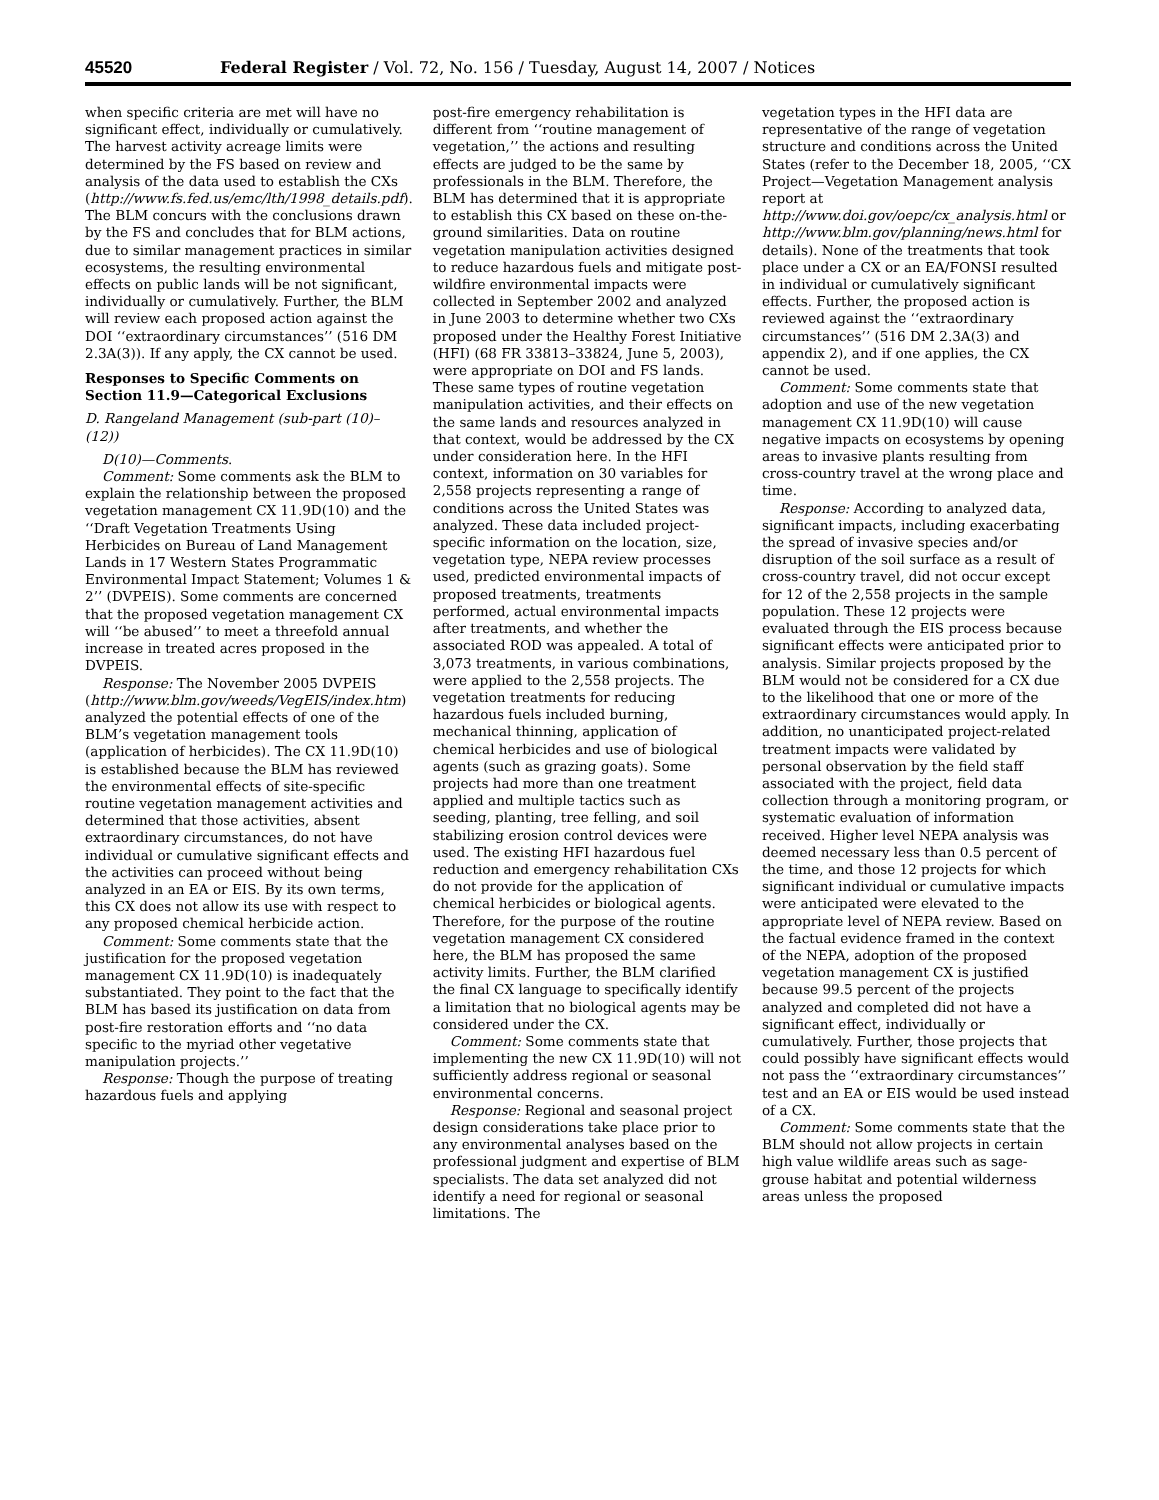45520 Federal Register / Vol. 72, No. 156 / Tuesday, August 14, 2007 / Notices
when specific criteria are met will have no significant effect, individually or cumulatively. The harvest activity acreage limits were determined by the FS based on review and analysis of the data used to establish the CXs (http://www.fs.fed.us/emc/lth/1998_details.pdf). The BLM concurs with the conclusions drawn by the FS and concludes that for BLM actions, due to similar management practices in similar ecosystems, the resulting environmental effects on public lands will be not significant, individually or cumulatively. Further, the BLM will review each proposed action against the DOI ‘‘extraordinary circumstances’’ (516 DM 2.3A(3)). If any apply, the CX cannot be used.
Responses to Specific Comments on Section 11.9—Categorical Exclusions
D. Rangeland Management (sub-part (10)–(12))
D(10)—Comments.
Comment: Some comments ask the BLM to explain the relationship between the proposed vegetation management CX 11.9D(10) and the ‘‘Draft Vegetation Treatments Using Herbicides on Bureau of Land Management Lands in 17 Western States Programmatic Environmental Impact Statement; Volumes 1 & 2’’ (DVPEIS). Some comments are concerned that the proposed vegetation management CX will ‘‘be abused’’ to meet a threefold annual increase in treated acres proposed in the DVPEIS.
Response: The November 2005 DVPEIS (http://www.blm.gov/weeds/VegEIS/index.htm) analyzed the potential effects of one of the BLM’s vegetation management tools (application of herbicides). The CX 11.9D(10) is established because the BLM has reviewed the environmental effects of site-specific routine vegetation management activities and determined that those activities, absent extraordinary circumstances, do not have individual or cumulative significant effects and the activities can proceed without being analyzed in an EA or EIS. By its own terms, this CX does not allow its use with respect to any proposed chemical herbicide action.
Comment: Some comments state that the justification for the proposed vegetation management CX 11.9D(10) is inadequately substantiated. They point to the fact that the BLM has based its justification on data from post-fire restoration efforts and ‘‘no data specific to the myriad other vegetative manipulation projects.’’
Response: Though the purpose of treating hazardous fuels and applying
post-fire emergency rehabilitation is different from ‘‘routine management of vegetation,’’ the actions and resulting effects are judged to be the same by professionals in the BLM. Therefore, the BLM has determined that it is appropriate to establish this CX based on these on-the-ground similarities. Data on routine vegetation manipulation activities designed to reduce hazardous fuels and mitigate post-wildfire environmental impacts were collected in September 2002 and analyzed in June 2003 to determine whether two CXs proposed under the Healthy Forest Initiative (HFI) (68 FR 33813–33824, June 5, 2003), were appropriate on DOI and FS lands. These same types of routine vegetation manipulation activities, and their effects on the same lands and resources analyzed in that context, would be addressed by the CX under consideration here. In the HFI context, information on 30 variables for 2,558 projects representing a range of conditions across the United States was analyzed. These data included project-specific information on the location, size, vegetation type, NEPA review processes used, predicted environmental impacts of proposed treatments, treatments performed, actual environmental impacts after treatments, and whether the associated ROD was appealed. A total of 3,073 treatments, in various combinations, were applied to the 2,558 projects. The vegetation treatments for reducing hazardous fuels included burning, mechanical thinning, application of chemical herbicides and use of biological agents (such as grazing goats). Some projects had more than one treatment applied and multiple tactics such as seeding, planting, tree felling, and soil stabilizing erosion control devices were used. The existing HFI hazardous fuel reduction and emergency rehabilitation CXs do not provide for the application of chemical herbicides or biological agents. Therefore, for the purpose of the routine vegetation management CX considered here, the BLM has proposed the same activity limits. Further, the BLM clarified the final CX language to specifically identify a limitation that no biological agents may be considered under the CX.
Comment: Some comments state that implementing the new CX 11.9D(10) will not sufficiently address regional or seasonal environmental concerns.
Response: Regional and seasonal project design considerations take place prior to any environmental analyses based on the professional judgment and expertise of BLM specialists. The data set analyzed did not identify a need for regional or seasonal limitations. The
vegetation types in the HFI data are representative of the range of vegetation structure and conditions across the United States (refer to the December 18, 2005, ‘‘CX Project—Vegetation Management analysis report at http://www.doi.gov/oepc/cx_analysis.html or http://www.blm.gov/planning/news.html for details). None of the treatments that took place under a CX or an EA/FONSI resulted in individual or cumulatively significant effects. Further, the proposed action is reviewed against the ‘‘extraordinary circumstances’’ (516 DM 2.3A(3) and appendix 2), and if one applies, the CX cannot be used.
Comment: Some comments state that adoption and use of the new vegetation management CX 11.9D(10) will cause negative impacts on ecosystems by opening areas to invasive plants resulting from cross-country travel at the wrong place and time.
Response: According to analyzed data, significant impacts, including exacerbating the spread of invasive species and/or disruption of the soil surface as a result of cross-country travel, did not occur except for 12 of the 2,558 projects in the sample population. These 12 projects were evaluated through the EIS process because significant effects were anticipated prior to analysis. Similar projects proposed by the BLM would not be considered for a CX due to the likelihood that one or more of the extraordinary circumstances would apply. In addition, no unanticipated project-related treatment impacts were validated by personal observation by the field staff associated with the project, field data collection through a monitoring program, or systematic evaluation of information received. Higher level NEPA analysis was deemed necessary less than 0.5 percent of the time, and those 12 projects for which significant individual or cumulative impacts were anticipated were elevated to the appropriate level of NEPA review. Based on the factual evidence framed in the context of the NEPA, adoption of the proposed vegetation management CX is justified because 99.5 percent of the projects analyzed and completed did not have a significant effect, individually or cumulatively. Further, those projects that could possibly have significant effects would not pass the ‘‘extraordinary circumstances’’ test and an EA or EIS would be used instead of a CX.
Comment: Some comments state that the BLM should not allow projects in certain high value wildlife areas such as sage-grouse habitat and potential wilderness areas unless the proposed